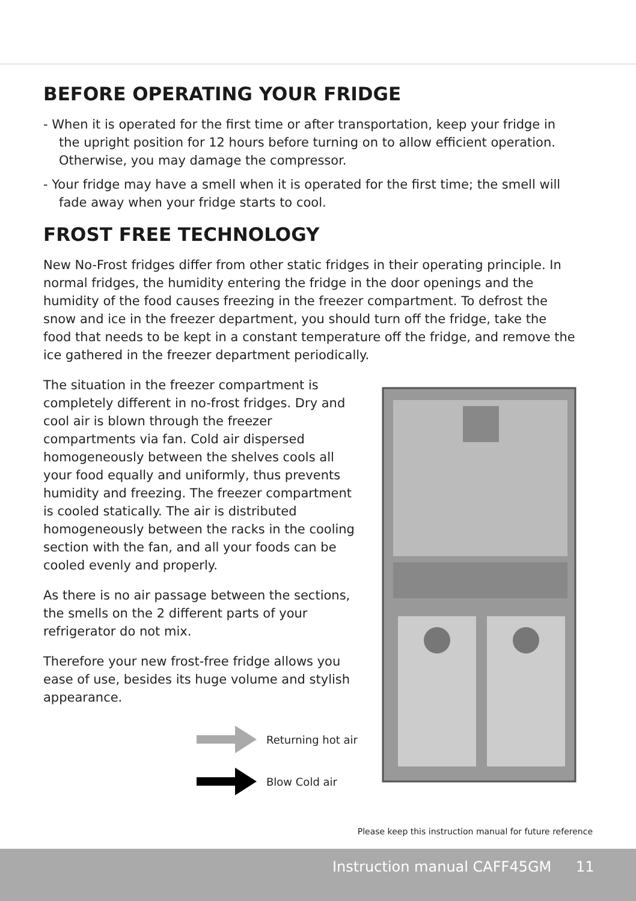BEFORE OPERATING YOUR FRIDGE
- When it is operated for the first time or after transportation, keep your fridge in the upright position for 12 hours before turning on to allow efficient operation. Otherwise, you may damage the compressor.
- Your fridge may have a smell when it is operated for the first time; the smell will fade away when your fridge starts to cool.
FROST FREE TECHNOLOGY
New No-Frost fridges differ from other static fridges in their operating principle. In normal fridges, the humidity entering the fridge in the door openings and the humidity of the food causes freezing in the freezer compartment. To defrost the snow and ice in the freezer department, you should turn off the fridge, take the food that needs to be kept in a constant temperature off the fridge, and remove the ice gathered in the freezer department periodically.
The situation in the freezer compartment is completely different in no-frost fridges. Dry and cool air is blown through the freezer compartments via fan. Cold air dispersed homogeneously between the shelves cools all your food equally and uniformly, thus prevents humidity and freezing. The freezer compartment is cooled statically. The air is distributed homogeneously between the racks in the cooling section with the fan, and all your foods can be cooled evenly and properly.
As there is no air passage between the sections, the smells on the 2 different parts of your refrigerator do not mix.
Therefore your new frost-free fridge allows you ease of use, besides its huge volume and stylish appearance.
Returning hot air
Blow Cold air
Please keep this instruction manual for future reference
Instruction manual CAFF45GM 11